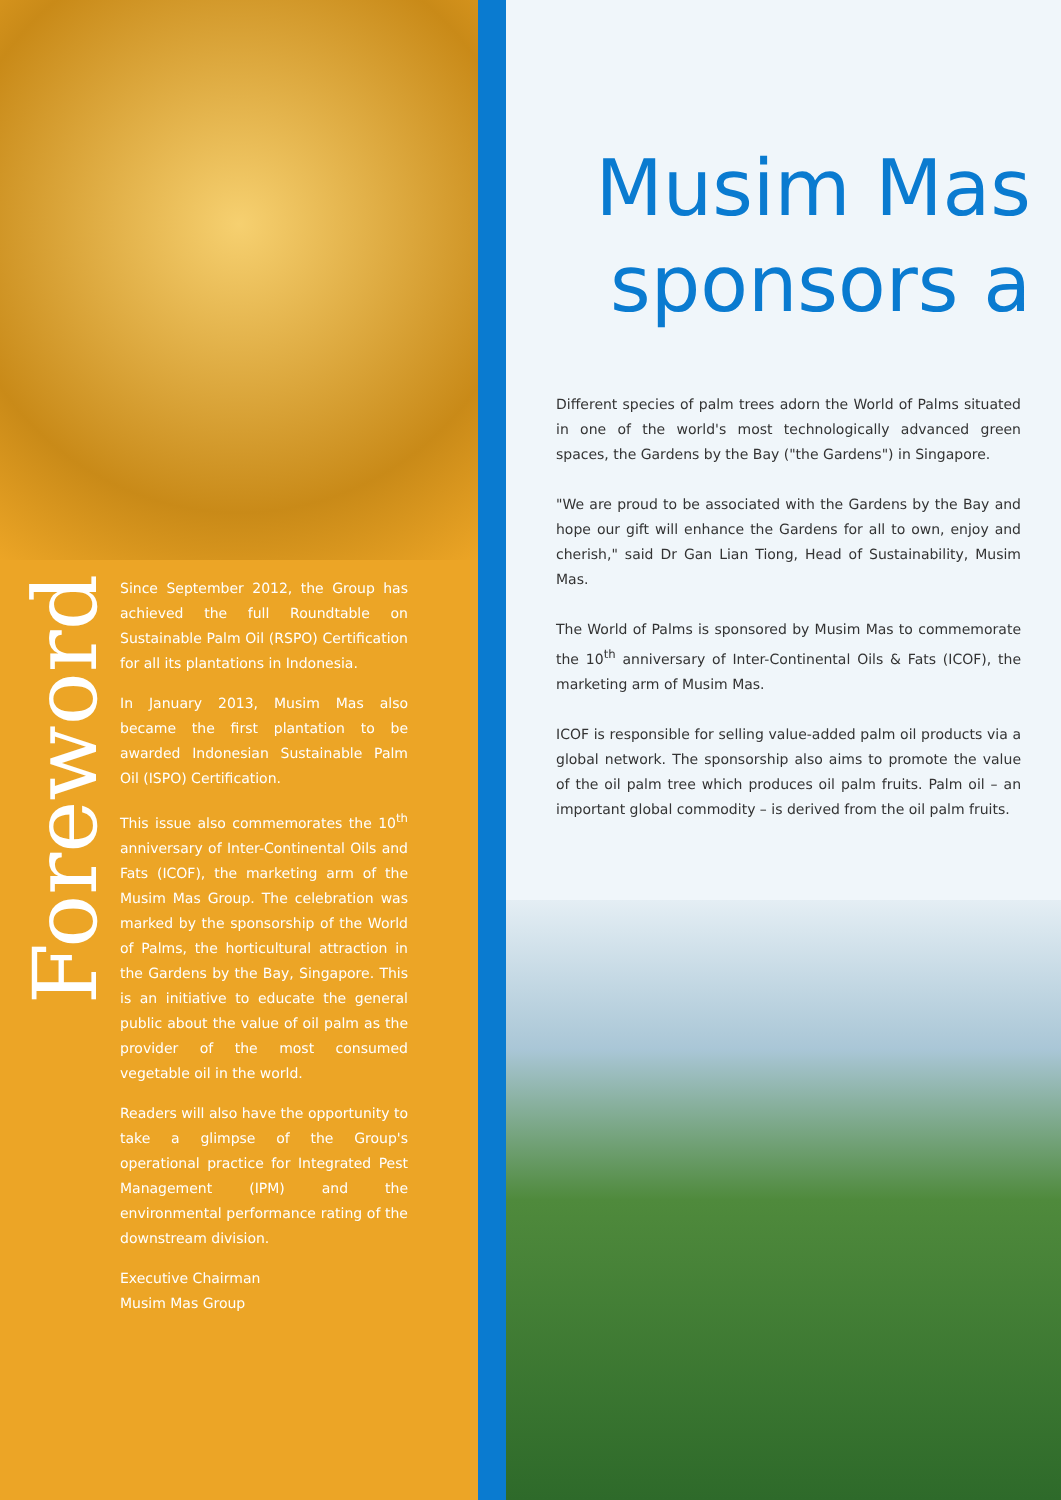Foreword
Since September 2012, the Group has achieved the full Roundtable on Sustainable Palm Oil (RSPO) Certification for all its plantations in Indonesia.
In January 2013, Musim Mas also became the first plantation to be awarded Indonesian Sustainable Palm Oil (ISPO) Certification.
This issue also commemorates the 10<sup>th</sup> anniversary of Inter-Continental Oils and Fats (ICOF), the marketing arm of the Musim Mas Group. The celebration was marked by the sponsorship of the World of Palms, the horticultural attraction in the Gardens by the Bay, Singapore. This is an initiative to educate the general public about the value of oil palm as the provider of the most consumed vegetable oil in the world.
Readers will also have the opportunity to take a glimpse of the Group's operational practice for Integrated Pest Management (IPM) and the environmental performance rating of the downstream division.
Executive Chairman
Musim Mas Group
Musim Mas sponsors a
Different species of palm trees adorn the World of Palms situated in one of the world's most technologically advanced green spaces, the Gardens by the Bay ("the Gardens") in Singapore.
"We are proud to be associated with the Gardens by the Bay and hope our gift will enhance the Gardens for all to own, enjoy and cherish," said Dr Gan Lian Tiong, Head of Sustainability, Musim Mas.
The World of Palms is sponsored by Musim Mas to commemorate the 10<sup>th</sup> anniversary of Inter-Continental Oils & Fats (ICOF), the marketing arm of Musim Mas.
ICOF is responsible for selling value-added palm oil products via a global network. The sponsorship also aims to promote the value of the oil palm tree which produces oil palm fruits. Palm oil – an important global commodity – is derived from the oil palm fruits.